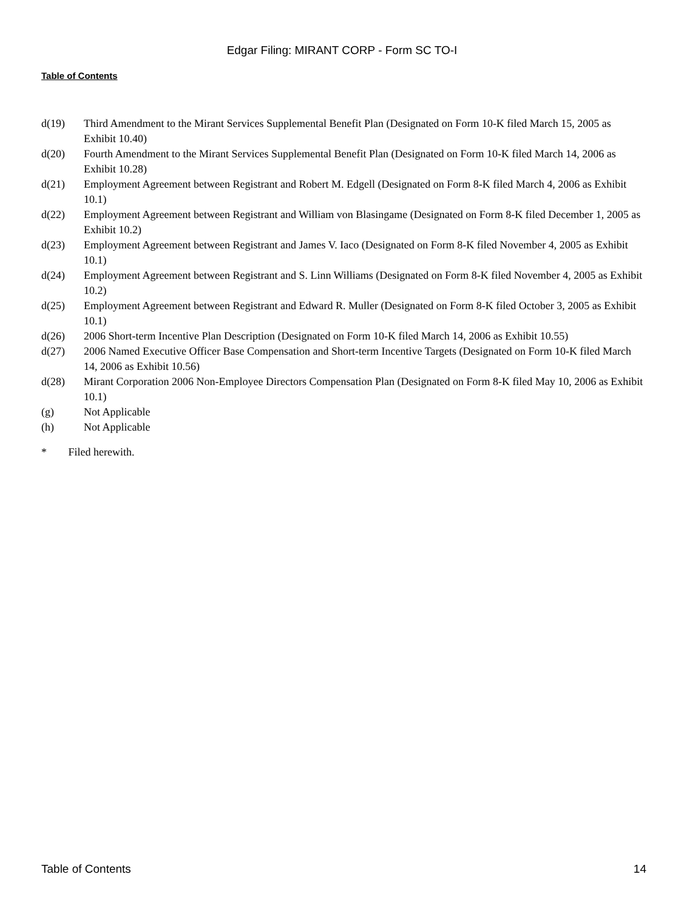Edgar Filing: MIRANT CORP - Form SC TO-I
Table of Contents
| d(19) | Third Amendment to the Mirant Services Supplemental Benefit Plan (Designated on Form 10-K filed March 15, 2005 as Exhibit 10.40) |
| d(20) | Fourth Amendment to the Mirant Services Supplemental Benefit Plan (Designated on Form 10-K filed March 14, 2006 as Exhibit 10.28) |
| d(21) | Employment Agreement between Registrant and Robert M. Edgell (Designated on Form 8-K filed March 4, 2006 as Exhibit 10.1) |
| d(22) | Employment Agreement between Registrant and William von Blasingame (Designated on Form 8-K filed December 1, 2005 as Exhibit 10.2) |
| d(23) | Employment Agreement between Registrant and James V. Iaco (Designated on Form 8-K filed November 4, 2005 as Exhibit 10.1) |
| d(24) | Employment Agreement between Registrant and S. Linn Williams (Designated on Form 8-K filed November 4, 2005 as Exhibit 10.2) |
| d(25) | Employment Agreement between Registrant and Edward R. Muller (Designated on Form 8-K filed October 3, 2005 as Exhibit 10.1) |
| d(26) | 2006 Short-term Incentive Plan Description (Designated on Form 10-K filed March 14, 2006 as Exhibit 10.55) |
| d(27) | 2006 Named Executive Officer Base Compensation and Short-term Incentive Targets (Designated on Form 10-K filed March 14, 2006 as Exhibit 10.56) |
| d(28) | Mirant Corporation 2006 Non-Employee Directors Compensation Plan (Designated on Form 8-K filed May 10, 2006 as Exhibit 10.1) |
| (g) | Not Applicable |
| (h) | Not Applicable |
* Filed herewith.
Table of Contents 14